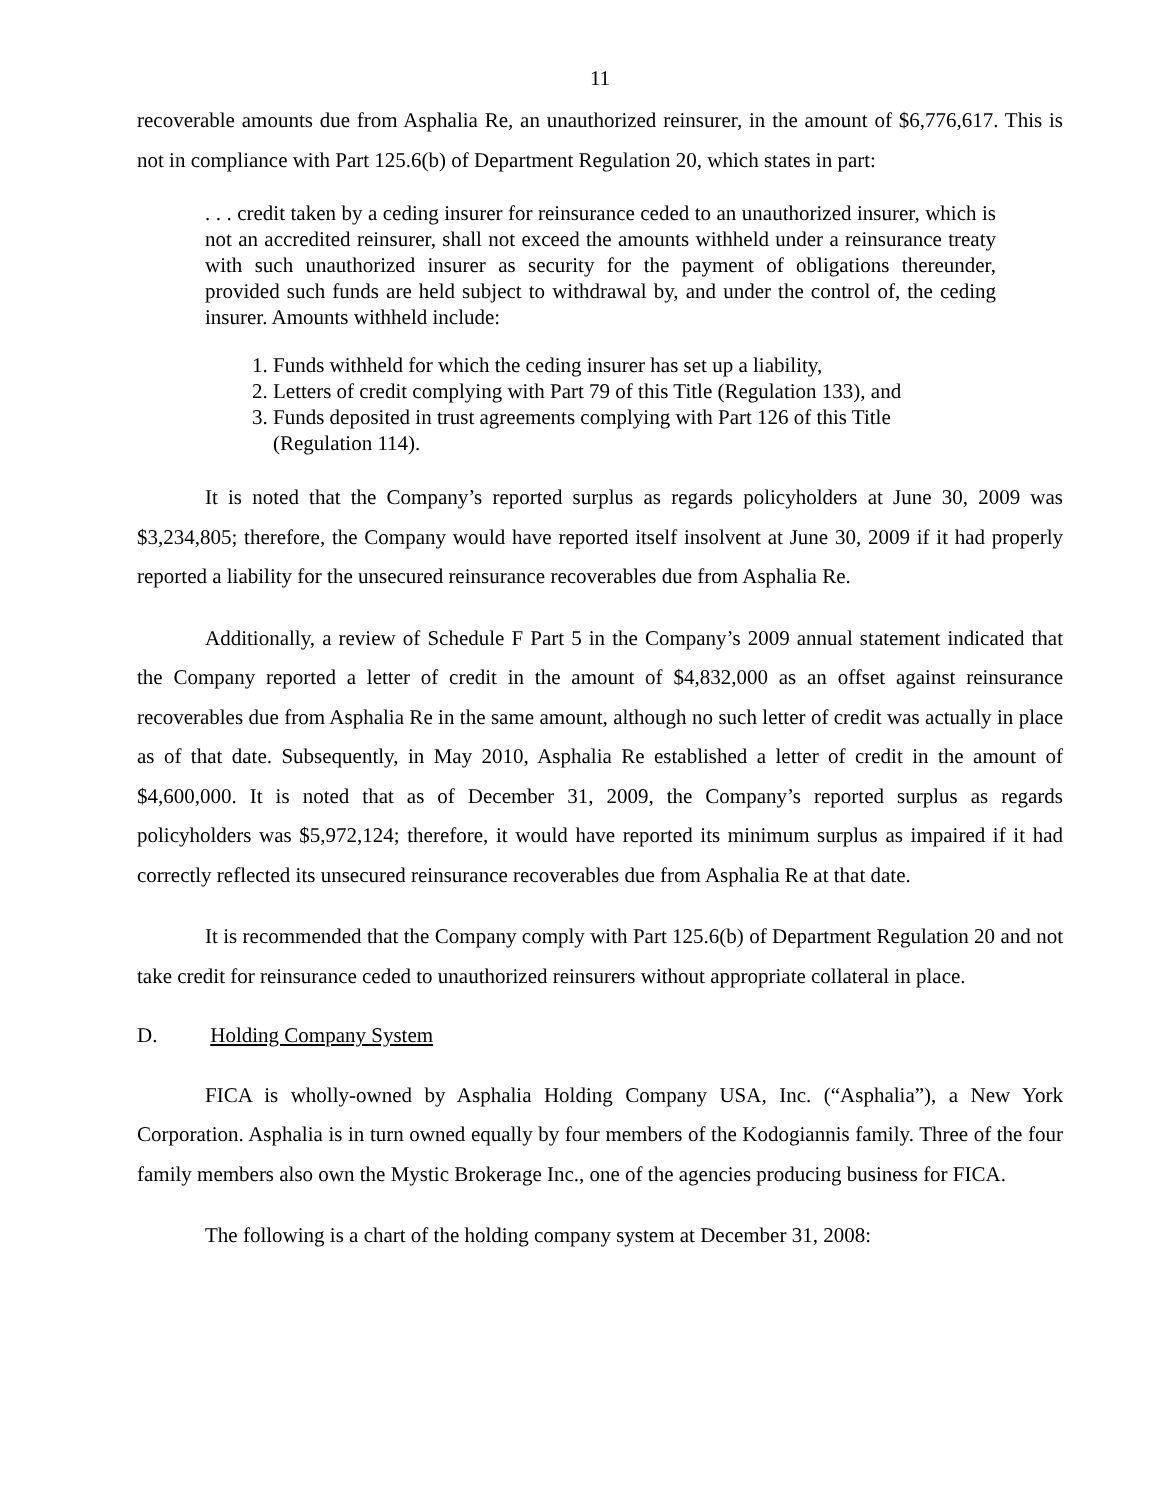11
recoverable amounts due from Asphalia Re, an unauthorized reinsurer, in the amount of $6,776,617. This is not in compliance with Part 125.6(b) of Department Regulation 20, which states in part:
. . . credit taken by a ceding insurer for reinsurance ceded to an unauthorized insurer, which is not an accredited reinsurer, shall not exceed the amounts withheld under a reinsurance treaty with such unauthorized insurer as security for the payment of obligations thereunder, provided such funds are held subject to withdrawal by, and under the control of, the ceding insurer. Amounts withheld include:
1. Funds withheld for which the ceding insurer has set up a liability,
2. Letters of credit complying with Part 79 of this Title (Regulation 133), and
3. Funds deposited in trust agreements complying with Part 126 of this Title (Regulation 114).
It is noted that the Company’s reported surplus as regards policyholders at June 30, 2009 was $3,234,805; therefore, the Company would have reported itself insolvent at June 30, 2009 if it had properly reported a liability for the unsecured reinsurance recoverables due from Asphalia Re.
Additionally, a review of Schedule F Part 5 in the Company’s 2009 annual statement indicated that the Company reported a letter of credit in the amount of $4,832,000 as an offset against reinsurance recoverables due from Asphalia Re in the same amount, although no such letter of credit was actually in place as of that date. Subsequently, in May 2010, Asphalia Re established a letter of credit in the amount of $4,600,000. It is noted that as of December 31, 2009, the Company’s reported surplus as regards policyholders was $5,972,124; therefore, it would have reported its minimum surplus as impaired if it had correctly reflected its unsecured reinsurance recoverables due from Asphalia Re at that date.
It is recommended that the Company comply with Part 125.6(b) of Department Regulation 20 and not take credit for reinsurance ceded to unauthorized reinsurers without appropriate collateral in place.
D. Holding Company System
FICA is wholly-owned by Asphalia Holding Company USA, Inc. (“Asphalia”), a New York Corporation. Asphalia is in turn owned equally by four members of the Kodogiannis family. Three of the four family members also own the Mystic Brokerage Inc., one of the agencies producing business for FICA.
The following is a chart of the holding company system at December 31, 2008: